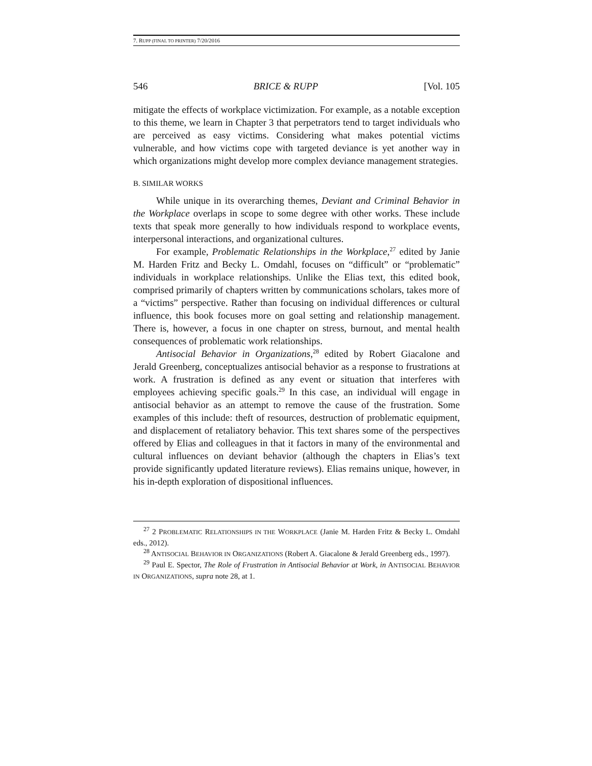7. RUPP (FINAL TO PRINTER) 7/20/2016
546 BRICE & RUPP [Vol. 105
mitigate the effects of workplace victimization. For example, as a notable exception to this theme, we learn in Chapter 3 that perpetrators tend to target individuals who are perceived as easy victims. Considering what makes potential victims vulnerable, and how victims cope with targeted deviance is yet another way in which organizations might develop more complex deviance management strategies.
B. SIMILAR WORKS
While unique in its overarching themes, Deviant and Criminal Behavior in the Workplace overlaps in scope to some degree with other works. These include texts that speak more generally to how individuals respond to workplace events, interpersonal interactions, and organizational cultures.
For example, Problematic Relationships in the Workplace,<sup>27</sup> edited by Janie M. Harden Fritz and Becky L. Omdahl, focuses on “difficult” or “problematic” individuals in workplace relationships. Unlike the Elias text, this edited book, comprised primarily of chapters written by communications scholars, takes more of a “victims” perspective. Rather than focusing on individual differences or cultural influence, this book focuses more on goal setting and relationship management. There is, however, a focus in one chapter on stress, burnout, and mental health consequences of problematic work relationships.
Antisocial Behavior in Organizations,<sup>28</sup> edited by Robert Giacalone and Jerald Greenberg, conceptualizes antisocial behavior as a response to frustrations at work. A frustration is defined as any event or situation that interferes with employees achieving specific goals.<sup>29</sup> In this case, an individual will engage in antisocial behavior as an attempt to remove the cause of the frustration. Some examples of this include: theft of resources, destruction of problematic equipment, and displacement of retaliatory behavior. This text shares some of the perspectives offered by Elias and colleagues in that it factors in many of the environmental and cultural influences on deviant behavior (although the chapters in Elias’s text provide significantly updated literature reviews). Elias remains unique, however, in his in-depth exploration of dispositional influences.
<sup>27</sup> 2 PROBLEMATIC RELATIONSHIPS IN THE WORKPLACE (Janie M. Harden Fritz & Becky L. Omdahl eds., 2012).
<sup>28</sup> ANTISOCIAL BEHAVIOR IN ORGANIZATIONS (Robert A. Giacalone & Jerald Greenberg eds., 1997).
<sup>29</sup> Paul E. Spector, The Role of Frustration in Antisocial Behavior at Work, in ANTISOCIAL BEHAVIOR IN ORGANIZATIONS, supra note 28, at 1.